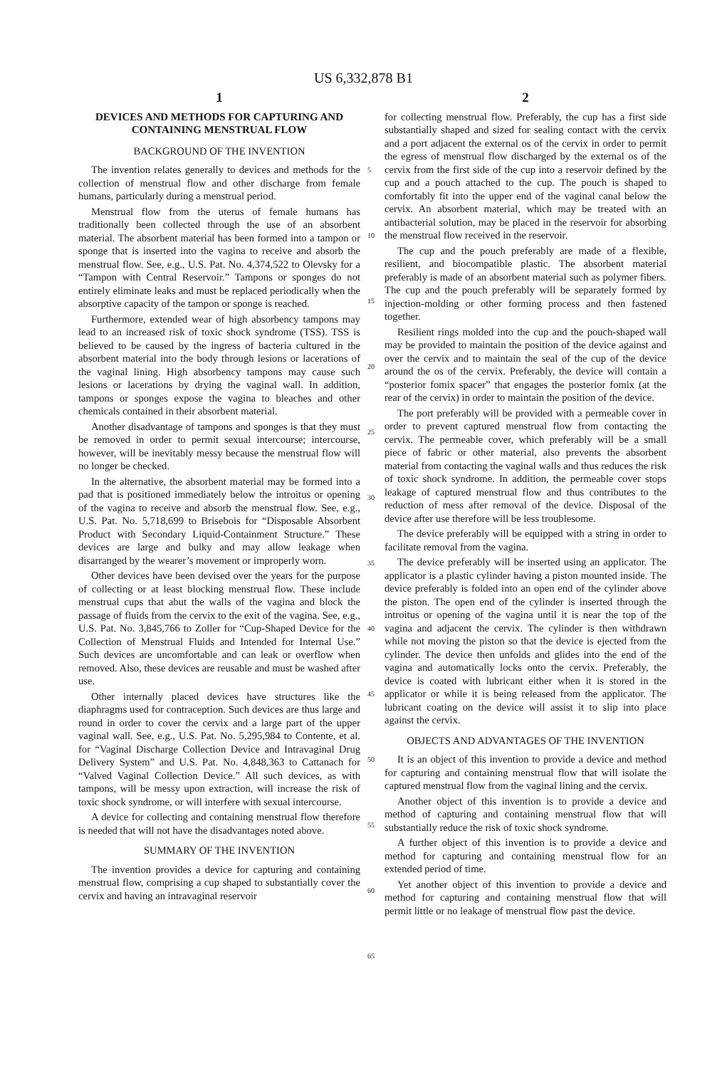US 6,332,878 B1
1
DEVICES AND METHODS FOR CAPTURING AND CONTAINING MENSTRUAL FLOW
BACKGROUND OF THE INVENTION
The invention relates generally to devices and methods for the collection of menstrual flow and other discharge from female humans, particularly during a menstrual period.
Menstrual flow from the uterus of female humans has traditionally been collected through the use of an absorbent material. The absorbent material has been formed into a tampon or sponge that is inserted into the vagina to receive and absorb the menstrual flow. See, e.g., U.S. Pat. No. 4,374,522 to Olevsky for a “Tampon with Central Reservoir.” Tampons or sponges do not entirely eliminate leaks and must be replaced periodically when the absorptive capacity of the tampon or sponge is reached.
Furthermore, extended wear of high absorbency tampons may lead to an increased risk of toxic shock syndrome (TSS). TSS is believed to be caused by the ingress of bacteria cultured in the absorbent material into the body through lesions or lacerations of the vaginal lining. High absorbency tampons may cause such lesions or lacerations by drying the vaginal wall. In addition, tampons or sponges expose the vagina to bleaches and other chemicals contained in their absorbent material.
Another disadvantage of tampons and sponges is that they must be removed in order to permit sexual intercourse; intercourse, however, will be inevitably messy because the menstrual flow will no longer be checked.
In the alternative, the absorbent material may be formed into a pad that is positioned immediately below the introitus or opening of the vagina to receive and absorb the menstrual flow. See, e.g., U.S. Pat. No. 5,718,699 to Brisebois for “Disposable Absorbent Product with Secondary Liquid-Containment Structure.” These devices are large and bulky and may allow leakage when disarranged by the wearer’s movement or improperly worn.
Other devices have been devised over the years for the purpose of collecting or at least blocking menstrual flow. These include menstrual cups that abut the walls of the vagina and block the passage of fluids from the cervix to the exit of the vagina. See, e.g., U.S. Pat. No. 3,845,766 to Zoller for “Cup-Shaped Device for the Collection of Menstrual Fluids and Intended for Internal Use.” Such devices are uncomfortable and can leak or overflow when removed. Also, these devices are reusable and must be washed after use.
Other internally placed devices have structures like the diaphragms used for contraception. Such devices are thus large and round in order to cover the cervix and a large part of the upper vaginal wall. See, e.g., U.S. Pat. No. 5,295,984 to Contente, et al. for “Vaginal Discharge Collection Device and Intravaginal Drug Delivery System” and U.S. Pat. No. 4,848,363 to Cattanach for “Valved Vaginal Collection Device.” All such devices, as with tampons, will be messy upon extraction, will increase the risk of toxic shock syndrome, or will interfere with sexual intercourse.
A device for collecting and containing menstrual flow therefore is needed that will not have the disadvantages noted above.
SUMMARY OF THE INVENTION
The invention provides a device for capturing and containing menstrual flow, comprising a cup shaped to substantially cover the cervix and having an intravaginal reservoir
2
for collecting menstrual flow. Preferably, the cup has a first side substantially shaped and sized for sealing contact with the cervix and a port adjacent the external os of the cervix in order to permit the egress of menstrual flow discharged by the external os of the cervix from the first side of the cup into a reservoir defined by the cup and a pouch attached to the cup. The pouch is shaped to comfortably fit into the upper end of the vaginal canal below the cervix. An absorbent material, which may be treated with an antibacterial solution, may be placed in the reservoir for absorbing the menstrual flow received in the reservoir.
The cup and the pouch preferably are made of a flexible, resilient, and biocompatible plastic. The absorbent material preferably is made of an absorbent material such as polymer fibers. The cup and the pouch preferably will be separately formed by injection-molding or other forming process and then fastened together.
Resilient rings molded into the cup and the pouch-shaped wall may be provided to maintain the position of the device against and over the cervix and to maintain the seal of the cup of the device around the os of the cervix. Preferably, the device will contain a “posterior fomix spacer” that engages the posterior fomix (at the rear of the cervix) in order to maintain the position of the device.
The port preferably will be provided with a permeable cover in order to prevent captured menstrual flow from contacting the cervix. The permeable cover, which preferably will be a small piece of fabric or other material, also prevents the absorbent material from contacting the vaginal walls and thus reduces the risk of toxic shock syndrome. In addition, the permeable cover stops leakage of captured menstrual flow and thus contributes to the reduction of mess after removal of the device. Disposal of the device after use therefore will be less troublesome.
The device preferably will be equipped with a string in order to facilitate removal from the vagina.
The device preferably will be inserted using an applicator. The applicator is a plastic cylinder having a piston mounted inside. The device preferably is folded into an open end of the cylinder above the piston. The open end of the cylinder is inserted through the introitus or opening of the vagina until it is near the top of the vagina and adjacent the cervix. The cylinder is then withdrawn while not moving the piston so that the device is ejected from the cylinder. The device then unfolds and glides into the end of the vagina and automatically locks onto the cervix. Preferably, the device is coated with lubricant either when it is stored in the applicator or while it is being released from the applicator. The lubricant coating on the device will assist it to slip into place against the cervix.
OBJECTS AND ADVANTAGES OF THE INVENTION
It is an object of this invention to provide a device and method for capturing and containing menstrual flow that will isolate the captured menstrual flow from the vaginal lining and the cervix.
Another object of this invention is to provide a device and method of capturing and containing menstrual flow that will substantially reduce the risk of toxic shock syndrome.
A further object of this invention is to provide a device and method for capturing and containing menstrual flow for an extended period of time.
Yet another object of this invention to provide a device and method for capturing and containing menstrual flow that will permit little or no leakage of menstrual flow past the device.
5
10
15
20
25
30
35
40
45
50
55
60
65